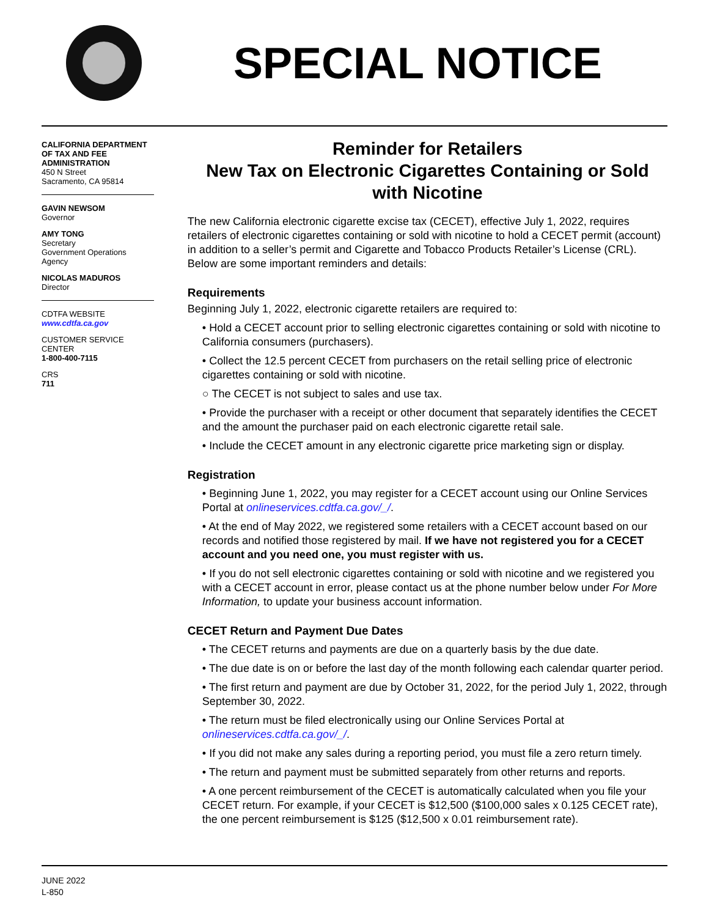SPECIAL NOTICE
CALIFORNIA DEPARTMENT OF TAX AND FEE ADMINISTRATION
450 N Street
Sacramento, CA 95814
GAVIN NEWSOM
Governor
AMY TONG
Secretary
Government Operations Agency
NICOLAS MADUROS
Director
CDTFA WEBSITE
www.cdtfa.ca.gov
CUSTOMER SERVICE CENTER
1-800-400-7115
CRS
711
Reminder for Retailers
New Tax on Electronic Cigarettes Containing or Sold with Nicotine
The new California electronic cigarette excise tax (CECET), effective July 1, 2022, requires retailers of electronic cigarettes containing or sold with nicotine to hold a CECET permit (account) in addition to a seller’s permit and Cigarette and Tobacco Products Retailer’s License (CRL). Below are some important reminders and details:
Requirements
Beginning July 1, 2022, electronic cigarette retailers are required to:
• Hold a CECET account prior to selling electronic cigarettes containing or sold with nicotine to California consumers (purchasers).
• Collect the 12.5 percent CECET from purchasers on the retail selling price of electronic cigarettes containing or sold with nicotine.
○ The CECET is not subject to sales and use tax.
• Provide the purchaser with a receipt or other document that separately identifies the CECET and the amount the purchaser paid on each electronic cigarette retail sale.
• Include the CECET amount in any electronic cigarette price marketing sign or display.
Registration
• Beginning June 1, 2022, you may register for a CECET account using our Online Services Portal at onlineservices.cdtfa.ca.gov/_/.
• At the end of May 2022, we registered some retailers with a CECET account based on our records and notified those registered by mail. If we have not registered you for a CECET account and you need one, you must register with us.
• If you do not sell electronic cigarettes containing or sold with nicotine and we registered you with a CECET account in error, please contact us at the phone number below under For More Information, to update your business account information.
CECET Return and Payment Due Dates
• The CECET returns and payments are due on a quarterly basis by the due date.
• The due date is on or before the last day of the month following each calendar quarter period.
• The first return and payment are due by October 31, 2022, for the period July 1, 2022, through September 30, 2022.
• The return must be filed electronically using our Online Services Portal at onlineservices.cdtfa.ca.gov/_/.
• If you did not make any sales during a reporting period, you must file a zero return timely.
• The return and payment must be submitted separately from other returns and reports.
• A one percent reimbursement of the CECET is automatically calculated when you file your CECET return. For example, if your CECET is $12,500 ($100,000 sales x 0.125 CECET rate), the one percent reimbursement is $125 ($12,500 x 0.01 reimbursement rate).
JUNE 2022
L-850